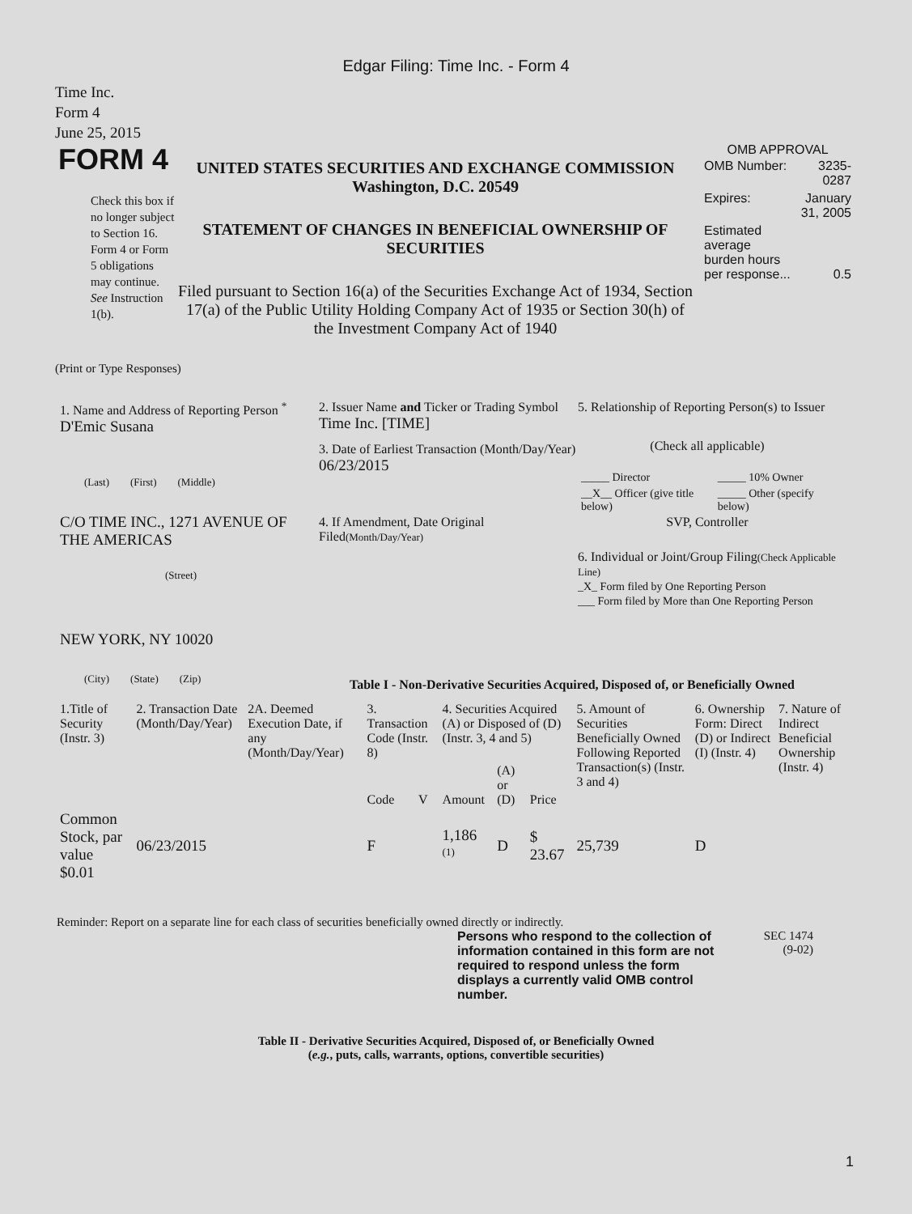Edgar Filing: Time Inc. - Form 4
Time Inc.
Form 4
June 25, 2015
FORM 4
Check this box if no longer subject to Section 16. Form 4 or Form 5 obligations may continue. See Instruction 1(b).
UNITED STATES SECURITIES AND EXCHANGE COMMISSION
Washington, D.C. 20549
STATEMENT OF CHANGES IN BENEFICIAL OWNERSHIP OF SECURITIES
Filed pursuant to Section 16(a) of the Securities Exchange Act of 1934, Section 17(a) of the Public Utility Holding Company Act of 1935 or Section 30(h) of the Investment Company Act of 1940
OMB APPROVAL
| OMB Number: | 3235-0287 |
| Expires: | January 31, 2005 |
| Estimated average burden hours per response... | 0.5 |
(Print or Type Responses)
1. Name and Address of Reporting Person <sup>*</sup>
D'Emic Susana
(Last) (First) (Middle)
C/O TIME INC., 1271 AVENUE OF THE AMERICAS
(Street)
NEW YORK, NY 10020
(City) (State) (Zip)
2. Issuer Name and Ticker or Trading Symbol
Time Inc. [TIME]
3. Date of Earliest Transaction (Month/Day/Year)
06/23/2015
4. If Amendment, Date Original Filed(Month/Day/Year)
5. Relationship of Reporting Person(s) to Issuer
(Check all applicable)
| _____ Director | _____ 10% Owner |
| __X__ Officer (give title below) | _____ Other (specify below) |
SVP, Controller
6. Individual or Joint/Group Filing(Check Applicable Line)
_X_ Form filed by One Reporting Person
___ Form filed by More than One Reporting Person
Table I - Non-Derivative Securities Acquired, Disposed of, or Beneficially Owned
| 1.Title of Security (Instr. 3) | 2. Transaction Date (Month/Day/Year) | 2A. Deemed Execution Date, if any (Month/Day/Year) | 3. Transaction Code (Instr. 8) | | 4. Securities Acquired (A) or Disposed of (D) (Instr. 3, 4 and 5) | | | 5. Amount of Securities Beneficially Owned Following Reported Transaction(s) (Instr. 3 and 4) | 6. Ownership Form: Direct (D) or Indirect (I) (Instr. 4) | 7. Nature of Indirect Beneficial Ownership (Instr. 4) |
| --- | --- | --- | --- | --- | --- | --- | --- | --- | --- | --- |
| | | | Code | V | Amount | (A) or (D) | Price | | | |
| Common Stock, par value $0.01 | 06/23/2015 | | F | | 1,186 <sup>(1)</sup> | D | $ 23.67 | 25,739 | D | |
Reminder: Report on a separate line for each class of securities beneficially owned directly or indirectly.
Persons who respond to the collection of information contained in this form are not required to respond unless the form displays a currently valid OMB control number.
SEC 1474
(9-02)
Table II - Derivative Securities Acquired, Disposed of, or Beneficially Owned
(e.g., puts, calls, warrants, options, convertible securities)
1